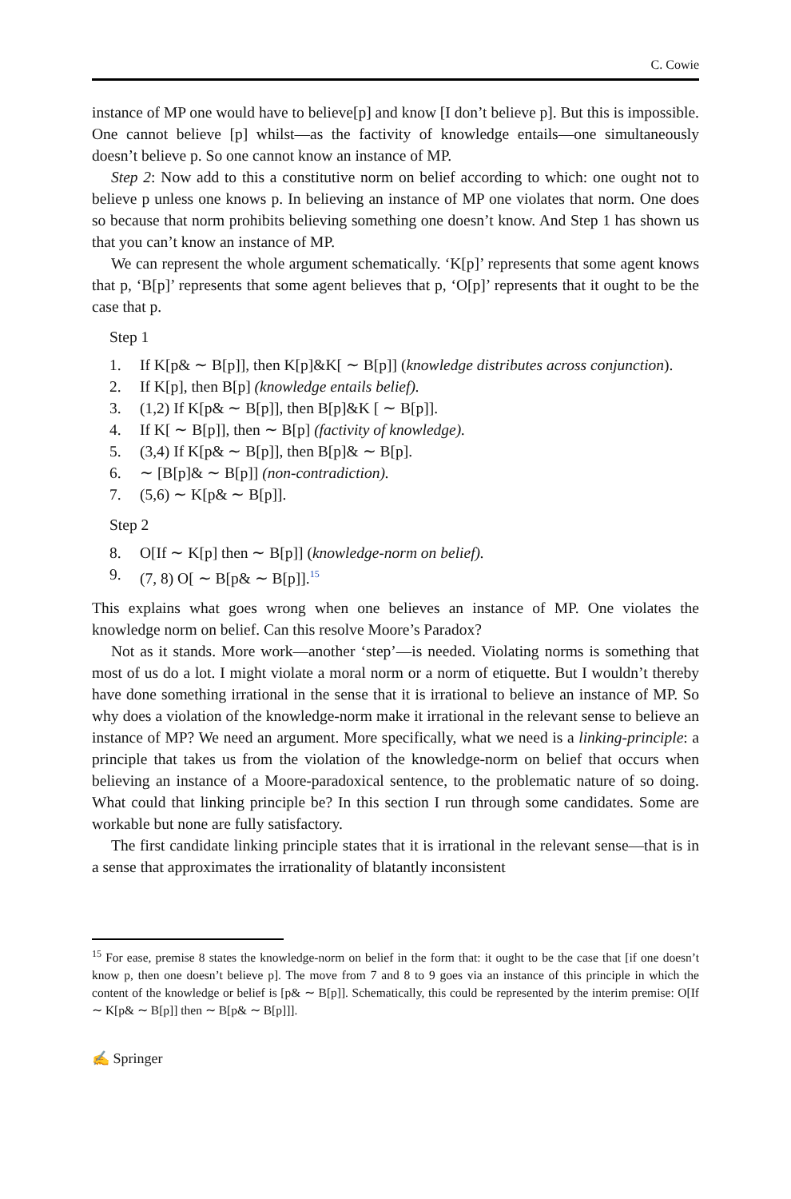C. Cowie
instance of MP one would have to believe[p] and know [I don’t believe p]. But this is impossible. One cannot believe [p] whilst—as the factivity of knowledge entails—one simultaneously doesn’t believe p. So one cannot know an instance of MP.
Step 2: Now add to this a constitutive norm on belief according to which: one ought not to believe p unless one knows p. In believing an instance of MP one violates that norm. One does so because that norm prohibits believing something one doesn’t know. And Step 1 has shown us that you can’t know an instance of MP.
We can represent the whole argument schematically. ‘K[p]’ represents that some agent knows that p, ‘B[p]’ represents that some agent believes that p, ‘O[p]’ represents that it ought to be the case that p.
Step 1
1. If K[p& ∼ B[p]], then K[p]&K[ ∼ B[p]] (knowledge distributes across conjunction).
2. If K[p], then B[p] (knowledge entails belief).
3. (1,2) If K[p& ∼ B[p]], then B[p]&K [ ∼ B[p]].
4. If K[ ∼ B[p]], then ∼ B[p] (factivity of knowledge).
5. (3,4) If K[p& ∼ B[p]], then B[p]& ∼ B[p].
6. ∼ [B[p]& ∼ B[p]] (non-contradiction).
7. (5,6) ∼ K[p& ∼ B[p]].
Step 2
8. O[If ∼ K[p] then ∼ B[p]] (knowledge-norm on belief).
9. (7, 8) O[ ∼ B[p& ∼ B[p]].<sup>15</sup>
This explains what goes wrong when one believes an instance of MP. One violates the knowledge norm on belief. Can this resolve Moore’s Paradox?
Not as it stands. More work—another ‘step’—is needed. Violating norms is something that most of us do a lot. I might violate a moral norm or a norm of etiquette. But I wouldn’t thereby have done something irrational in the sense that it is irrational to believe an instance of MP. So why does a violation of the knowledge-norm make it irrational in the relevant sense to believe an instance of MP? We need an argument. More specifically, what we need is a linking-principle: a principle that takes us from the violation of the knowledge-norm on belief that occurs when believing an instance of a Moore-paradoxical sentence, to the problematic nature of so doing. What could that linking principle be? In this section I run through some candidates. Some are workable but none are fully satisfactory.
The first candidate linking principle states that it is irrational in the relevant sense—that is in a sense that approximates the irrationality of blatantly inconsistent
<sup>15</sup> For ease, premise 8 states the knowledge-norm on belief in the form that: it ought to be the case that [if one doesn’t know p, then one doesn’t believe p]. The move from 7 and 8 to 9 goes via an instance of this principle in which the content of the knowledge or belief is [p& ∼ B[p]]. Schematically, this could be represented by the interim premise: O[If ∼ K[p& ∼ B[p]] then ∼ B[p& ∼ B[p]]].
✍ Springer